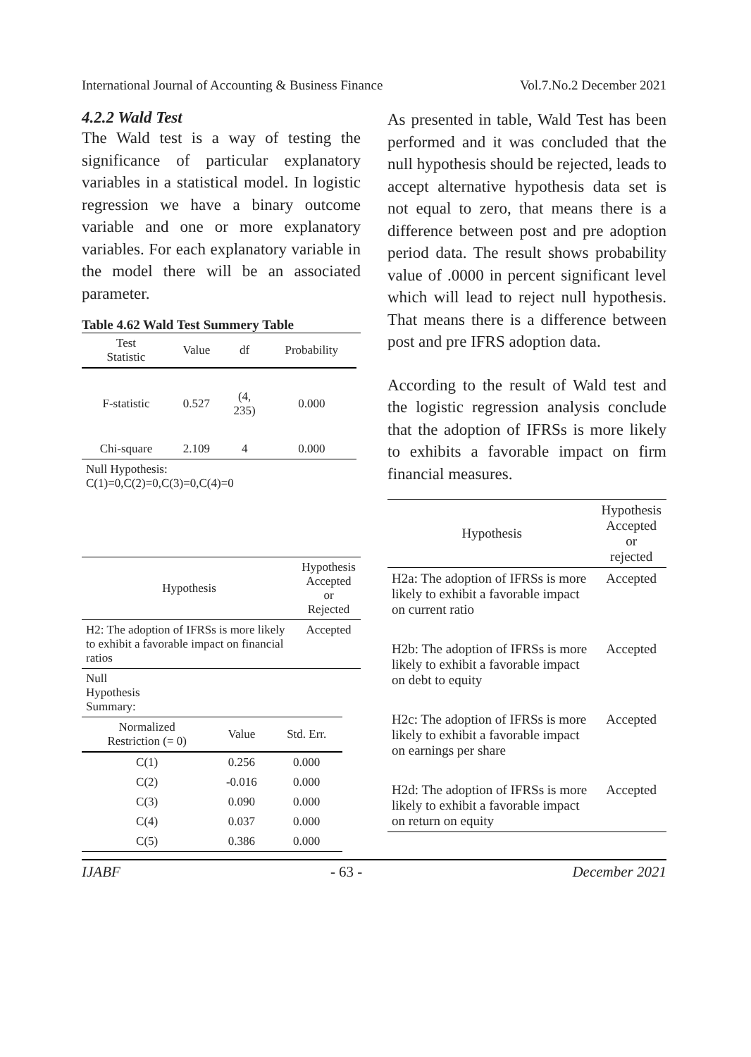International Journal of Accounting & Business Finance Vol.7.No.2 December 2021
4.2.2 Wald Test
The Wald test is a way of testing the significance of particular explanatory variables in a statistical model. In logistic regression we have a binary outcome variable and one or more explanatory variables. For each explanatory variable in the model there will be an associated parameter.
Table 4.62 Wald Test Summery Table
| Test Statistic | Value | df | Probability |
| --- | --- | --- | --- |
| F-statistic | 0.527 | (4, 235) | 0.000 |
| Chi-square | 2.109 | 4 | 0.000 |
| Null Hypothesis: C(1)=0,C(2)=0,C(3)=0,C(4)=0 | | | |
| Hypothesis | Hypothesis Accepted or Rejected |
| --- | --- |
| H2: The adoption of IFRSs is more likely to exhibit a favorable impact on financial ratios | Accepted |
| Null Hypothesis Summary: | | |
| Normalized Restriction (= 0) | Value | Std. Err. |
| C(1) | 0.256 | 0.000 |
| C(2) | -0.016 | 0.000 |
| C(3) | 0.090 | 0.000 |
| C(4) | 0.037 | 0.000 |
| C(5) | 0.386 | 0.000 |
As presented in table, Wald Test has been performed and it was concluded that the null hypothesis should be rejected, leads to accept alternative hypothesis data set is not equal to zero, that means there is a difference between post and pre adoption period data. The result shows probability value of .0000 in percent significant level which will lead to reject null hypothesis. That means there is a difference between post and pre IFRS adoption data.
According to the result of Wald test and the logistic regression analysis conclude that the adoption of IFRSs is more likely to exhibits a favorable impact on firm financial measures.
| Hypothesis | Hypothesis Accepted or rejected |
| --- | --- |
| H2a: The adoption of IFRSs is more likely to exhibit a favorable impact on current ratio | Accepted |
| H2b: The adoption of IFRSs is more likely to exhibit a favorable impact on debt to equity | Accepted |
| H2c: The adoption of IFRSs is more likely to exhibit a favorable impact on earnings per share | Accepted |
| H2d: The adoption of IFRSs is more likely to exhibit a favorable impact on return on equity | Accepted |
IJABF - 63 - December 2021